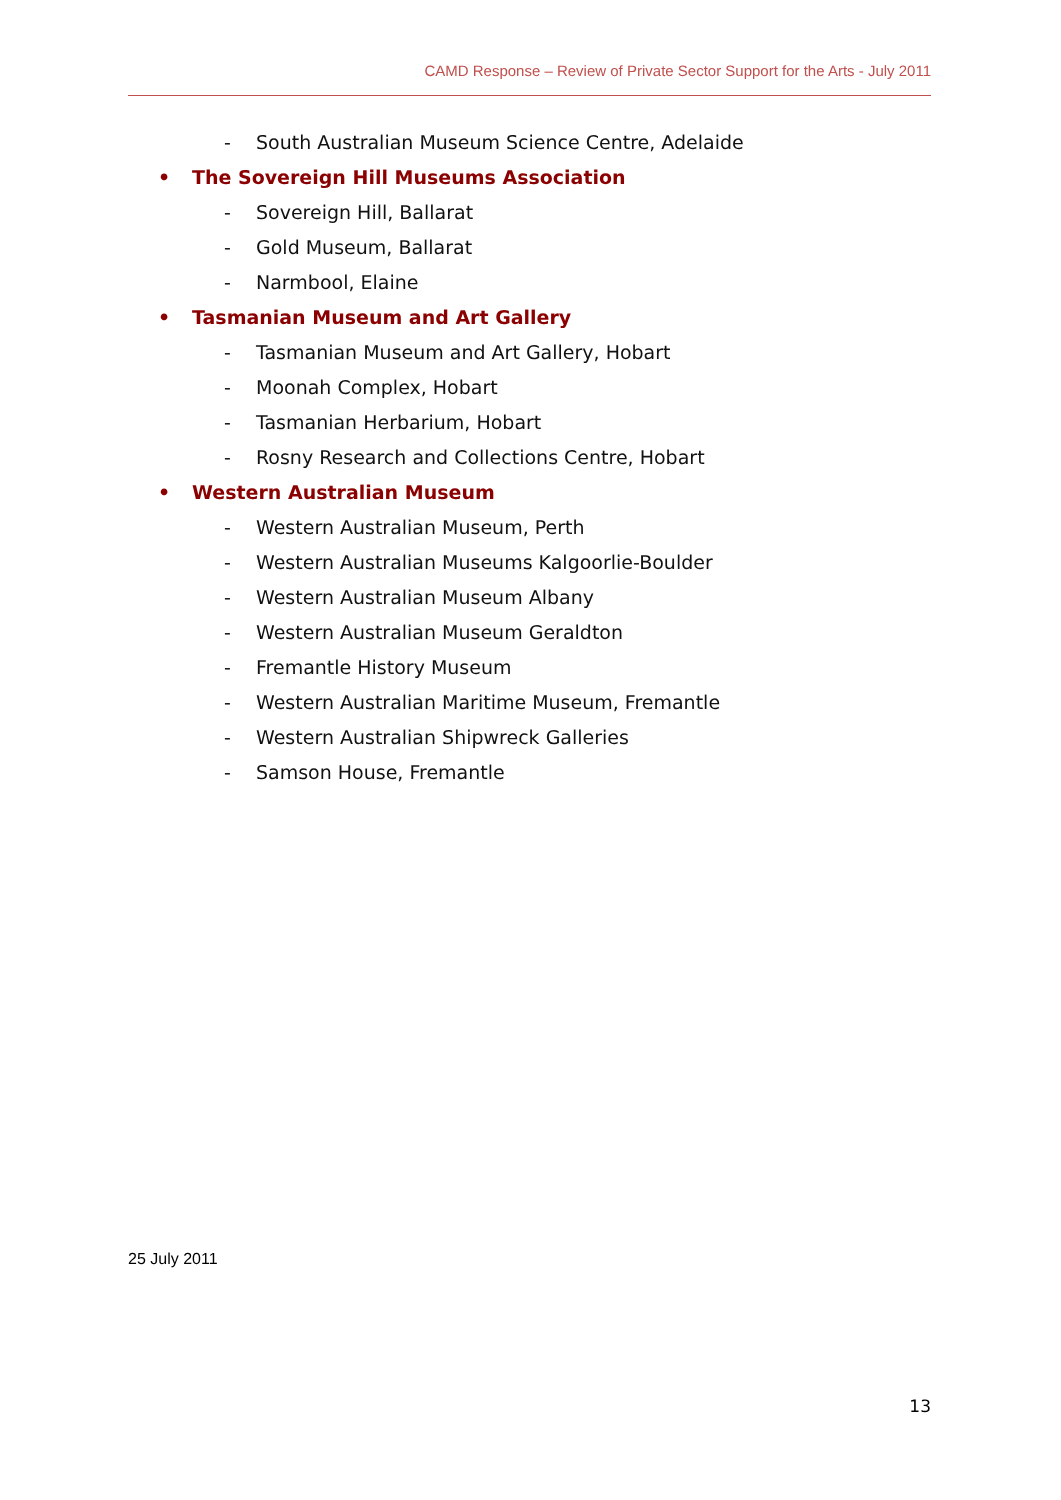CAMD Response – Review of Private Sector Support for the Arts - July 2011
- South Australian Museum Science Centre, Adelaide
• The Sovereign Hill Museums Association
- Sovereign Hill, Ballarat
- Gold Museum, Ballarat
- Narmbool, Elaine
• Tasmanian Museum and Art Gallery
- Tasmanian Museum and Art Gallery, Hobart
- Moonah Complex, Hobart
- Tasmanian Herbarium, Hobart
- Rosny Research and Collections Centre, Hobart
• Western Australian Museum
- Western Australian Museum, Perth
- Western Australian Museums Kalgoorlie-Boulder
- Western Australian Museum Albany
- Western Australian Museum Geraldton
- Fremantle History Museum
- Western Australian Maritime Museum, Fremantle
- Western Australian Shipwreck Galleries
- Samson House, Fremantle
25 July 2011
13